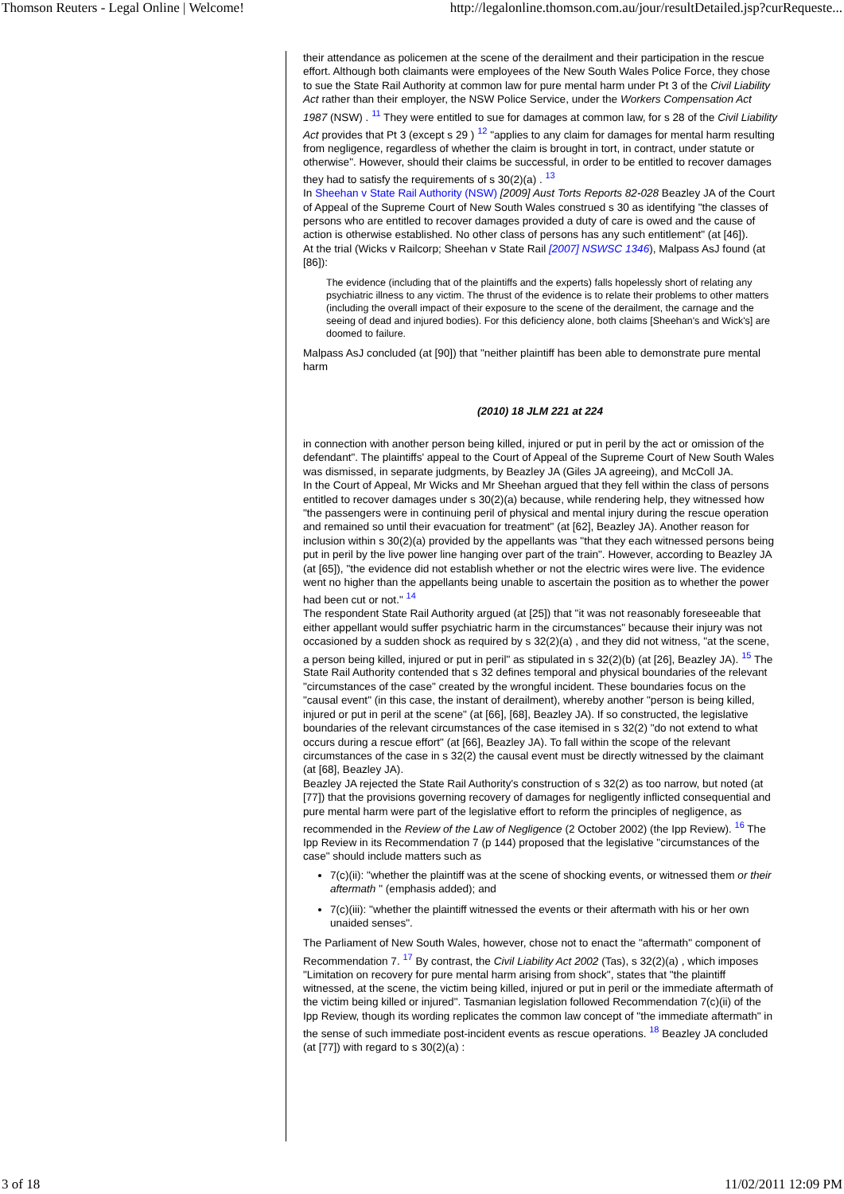Thomson Reuters - Legal Online | Welcome! http://legalonline.thomson.com.au/jour/resultDetailed.jsp?curRequeste...
their attendance as policemen at the scene of the derailment and their participation in the rescue effort. Although both claimants were employees of the New South Wales Police Force, they chose to sue the State Rail Authority at common law for pure mental harm under Pt 3 of the Civil Liability Act rather than their employer, the NSW Police Service, under the Workers Compensation Act 1987 (NSW) . <sup>11</sup> They were entitled to sue for damages at common law, for s 28 of the Civil Liability Act provides that Pt 3 (except s 29 ) <sup>12</sup> "applies to any claim for damages for mental harm resulting from negligence, regardless of whether the claim is brought in tort, in contract, under statute or otherwise". However, should their claims be successful, in order to be entitled to recover damages they had to satisfy the requirements of s 30(2)(a) . <sup>13</sup>
In Sheehan v State Rail Authority (NSW) [2009] Aust Torts Reports 82-028 Beazley JA of the Court of Appeal of the Supreme Court of New South Wales construed s 30 as identifying "the classes of persons who are entitled to recover damages provided a duty of care is owed and the cause of action is otherwise established. No other class of persons has any such entitlement" (at [46]).
At the trial (Wicks v Railcorp; Sheehan v State Rail [2007] NSWSC 1346), Malpass AsJ found (at [86]):
The evidence (including that of the plaintiffs and the experts) falls hopelessly short of relating any psychiatric illness to any victim. The thrust of the evidence is to relate their problems to other matters (including the overall impact of their exposure to the scene of the derailment, the carnage and the seeing of dead and injured bodies). For this deficiency alone, both claims [Sheehan's and Wick's] are doomed to failure.
Malpass AsJ concluded (at [90]) that "neither plaintiff has been able to demonstrate pure mental harm
(2010) 18 JLM 221 at 224
in connection with another person being killed, injured or put in peril by the act or omission of the defendant". The plaintiffs' appeal to the Court of Appeal of the Supreme Court of New South Wales was dismissed, in separate judgments, by Beazley JA (Giles JA agreeing), and McColl JA.
In the Court of Appeal, Mr Wicks and Mr Sheehan argued that they fell within the class of persons entitled to recover damages under s 30(2)(a) because, while rendering help, they witnessed how "the passengers were in continuing peril of physical and mental injury during the rescue operation and remained so until their evacuation for treatment" (at [62], Beazley JA). Another reason for inclusion within s 30(2)(a) provided by the appellants was "that they each witnessed persons being put in peril by the live power line hanging over part of the train". However, according to Beazley JA (at [65]), "the evidence did not establish whether or not the electric wires were live. The evidence went no higher than the appellants being unable to ascertain the position as to whether the power had been cut or not." <sup>14</sup>
The respondent State Rail Authority argued (at [25]) that "it was not reasonably foreseeable that either appellant would suffer psychiatric harm in the circumstances" because their injury was not occasioned by a sudden shock as required by s 32(2)(a) , and they did not witness, "at the scene, a person being killed, injured or put in peril" as stipulated in s 32(2)(b) (at [26], Beazley JA). <sup>15</sup> The State Rail Authority contended that s 32 defines temporal and physical boundaries of the relevant "circumstances of the case" created by the wrongful incident. These boundaries focus on the "causal event" (in this case, the instant of derailment), whereby another "person is being killed, injured or put in peril at the scene" (at [66], [68], Beazley JA). If so constructed, the legislative boundaries of the relevant circumstances of the case itemised in s 32(2) "do not extend to what occurs during a rescue effort" (at [66], Beazley JA). To fall within the scope of the relevant circumstances of the case in s 32(2) the causal event must be directly witnessed by the claimant (at [68], Beazley JA).
Beazley JA rejected the State Rail Authority's construction of s 32(2) as too narrow, but noted (at [77]) that the provisions governing recovery of damages for negligently inflicted consequential and pure mental harm were part of the legislative effort to reform the principles of negligence, as recommended in the Review of the Law of Negligence (2 October 2002) (the Ipp Review). <sup>16</sup> The Ipp Review in its Recommendation 7 (p 144) proposed that the legislative "circumstances of the case" should include matters such as
7(c)(ii): "whether the plaintiff was at the scene of shocking events, or witnessed them or their aftermath " (emphasis added); and
7(c)(iii): "whether the plaintiff witnessed the events or their aftermath with his or her own unaided senses".
The Parliament of New South Wales, however, chose not to enact the "aftermath" component of Recommendation 7. <sup>17</sup> By contrast, the Civil Liability Act 2002 (Tas), s 32(2)(a) , which imposes "Limitation on recovery for pure mental harm arising from shock", states that "the plaintiff witnessed, at the scene, the victim being killed, injured or put in peril or the immediate aftermath of the victim being killed or injured". Tasmanian legislation followed Recommendation 7(c)(ii) of the Ipp Review, though its wording replicates the common law concept of "the immediate aftermath" in the sense of such immediate post-incident events as rescue operations. <sup>18</sup> Beazley JA concluded (at [77]) with regard to s 30(2)(a) :
3 of 18 11/02/2011 12:09 PM